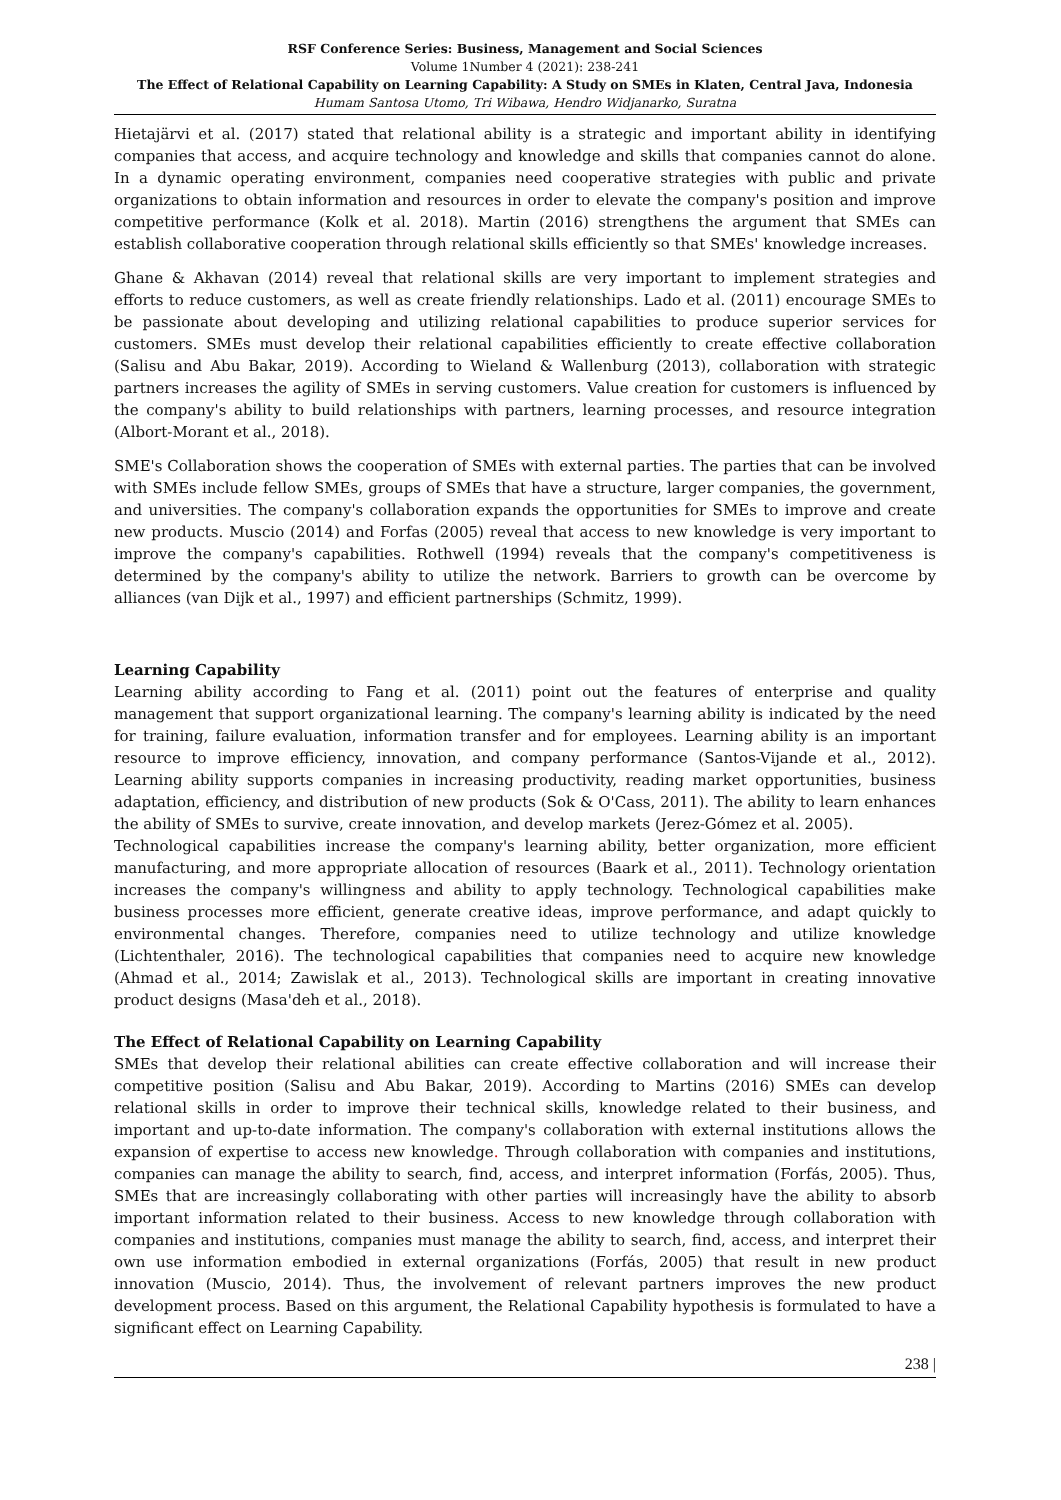RSF Conference Series: Business, Management and Social Sciences
Volume 1Number 4 (2021): 238-241
The Effect of Relational Capability on Learning Capability: A Study on SMEs in Klaten, Central Java, Indonesia
Humam Santosa Utomo, Tri Wibawa, Hendro Widjanarko, Suratna
Hietajärvi et al. (2017) stated that relational ability is a strategic and important ability in identifying companies that access, and acquire technology and knowledge and skills that companies cannot do alone. In a dynamic operating environment, companies need cooperative strategies with public and private organizations to obtain information and resources in order to elevate the company's position and improve competitive performance (Kolk et al. 2018). Martin (2016) strengthens the argument that SMEs can establish collaborative cooperation through relational skills efficiently so that SMEs' knowledge increases.
Ghane & Akhavan (2014) reveal that relational skills are very important to implement strategies and efforts to reduce customers, as well as create friendly relationships. Lado et al. (2011) encourage SMEs to be passionate about developing and utilizing relational capabilities to produce superior services for customers. SMEs must develop their relational capabilities efficiently to create effective collaboration (Salisu and Abu Bakar, 2019). According to Wieland & Wallenburg (2013), collaboration with strategic partners increases the agility of SMEs in serving customers. Value creation for customers is influenced by the company's ability to build relationships with partners, learning processes, and resource integration (Albort-Morant et al., 2018).
SME's Collaboration shows the cooperation of SMEs with external parties. The parties that can be involved with SMEs include fellow SMEs, groups of SMEs that have a structure, larger companies, the government, and universities. The company's collaboration expands the opportunities for SMEs to improve and create new products. Muscio (2014) and Forfas (2005) reveal that access to new knowledge is very important to improve the company's capabilities. Rothwell (1994) reveals that the company's competitiveness is determined by the company's ability to utilize the network. Barriers to growth can be overcome by alliances (van Dijk et al., 1997) and efficient partnerships (Schmitz, 1999).
Learning Capability
Learning ability according to Fang et al. (2011) point out the features of enterprise and quality management that support organizational learning. The company's learning ability is indicated by the need for training, failure evaluation, information transfer and for employees. Learning ability is an important resource to improve efficiency, innovation, and company performance (Santos-Vijande et al., 2012). Learning ability supports companies in increasing productivity, reading market opportunities, business adaptation, efficiency, and distribution of new products (Sok & O'Cass, 2011). The ability to learn enhances the ability of SMEs to survive, create innovation, and develop markets (Jerez-Gómez et al. 2005).
Technological capabilities increase the company's learning ability, better organization, more efficient manufacturing, and more appropriate allocation of resources (Baark et al., 2011). Technology orientation increases the company's willingness and ability to apply technology. Technological capabilities make business processes more efficient, generate creative ideas, improve performance, and adapt quickly to environmental changes. Therefore, companies need to utilize technology and utilize knowledge (Lichtenthaler, 2016). The technological capabilities that companies need to acquire new knowledge (Ahmad et al., 2014; Zawislak et al., 2013). Technological skills are important in creating innovative product designs (Masa'deh et al., 2018).
The Effect of Relational Capability on Learning Capability
SMEs that develop their relational abilities can create effective collaboration and will increase their competitive position (Salisu and Abu Bakar, 2019). According to Martins (2016) SMEs can develop relational skills in order to improve their technical skills, knowledge related to their business, and important and up-to-date information. The company's collaboration with external institutions allows the expansion of expertise to access new knowledge. Through collaboration with companies and institutions, companies can manage the ability to search, find, access, and interpret information (Forfás, 2005). Thus, SMEs that are increasingly collaborating with other parties will increasingly have the ability to absorb important information related to their business. Access to new knowledge through collaboration with companies and institutions, companies must manage the ability to search, find, access, and interpret their own use information embodied in external organizations (Forfás, 2005) that result in new product innovation (Muscio, 2014). Thus, the involvement of relevant partners improves the new product development process. Based on this argument, the Relational Capability hypothesis is formulated to have a significant effect on Learning Capability.
238 |